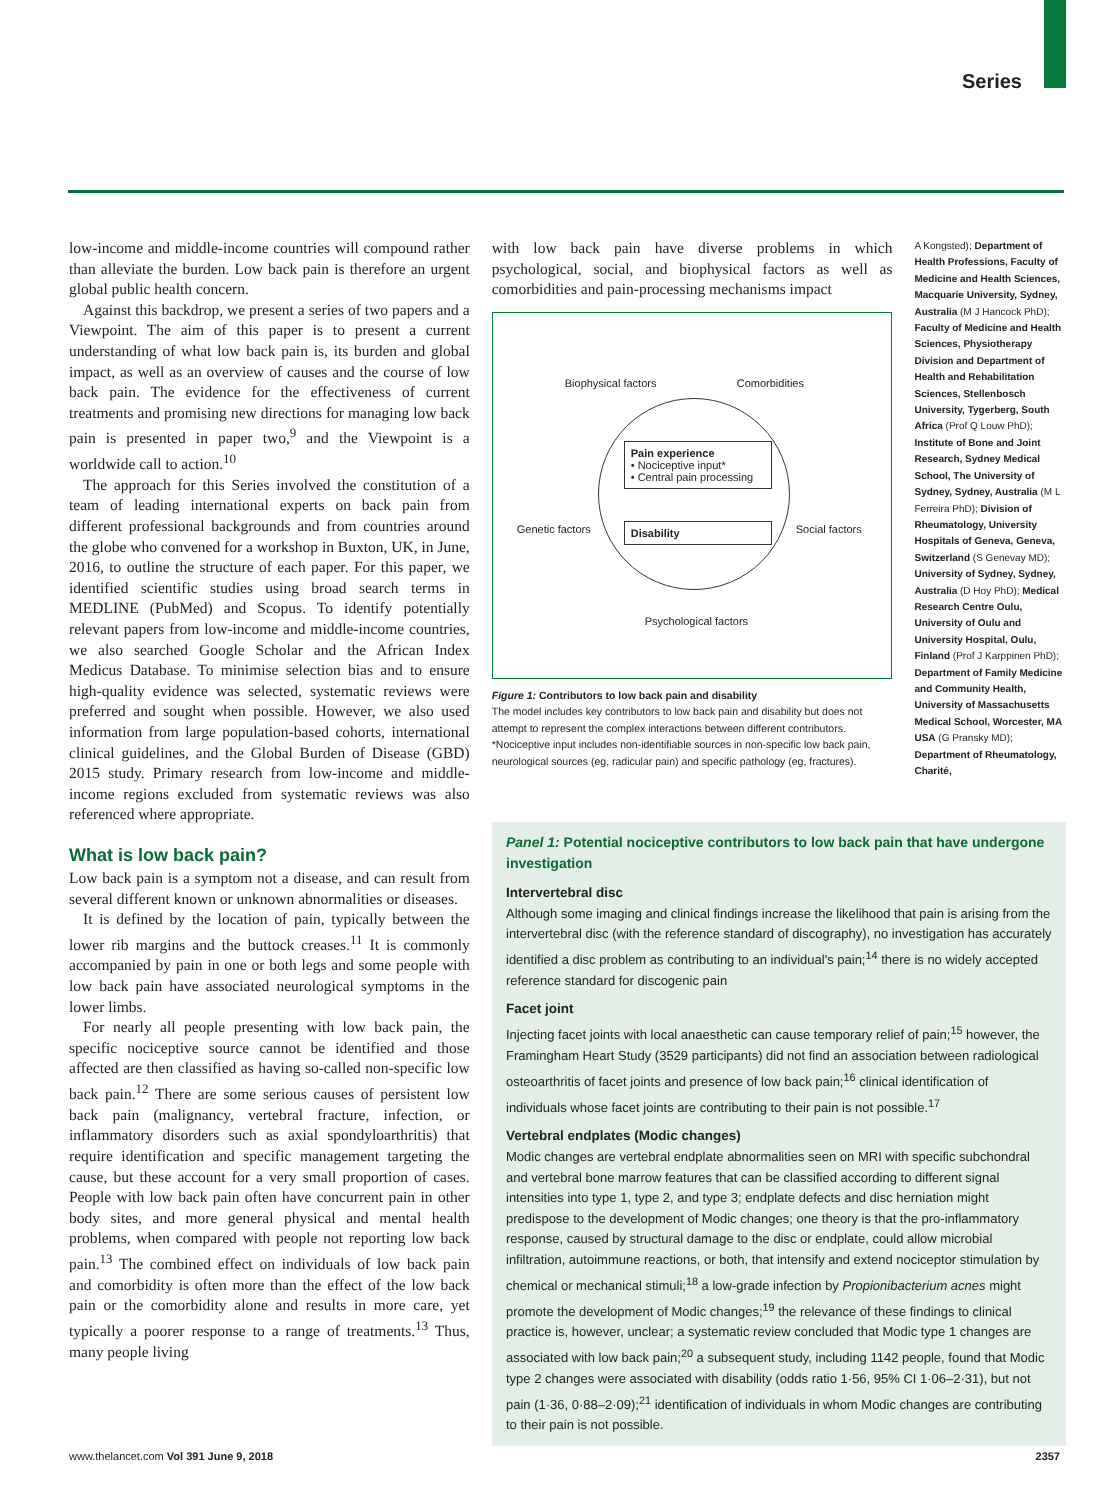Series
low-income and middle-income countries will compound rather than alleviate the burden. Low back pain is therefore an urgent global public health concern.
Against this backdrop, we present a series of two papers and a Viewpoint. The aim of this paper is to present a current understanding of what low back pain is, its burden and global impact, as well as an overview of causes and the course of low back pain. The evidence for the effectiveness of current treatments and promising new directions for managing low back pain is presented in paper two,<sup>9</sup> and the Viewpoint is a worldwide call to action.<sup>10</sup>
The approach for this Series involved the constitution of a team of leading international experts on back pain from different professional backgrounds and from countries around the globe who convened for a workshop in Buxton, UK, in June, 2016, to outline the structure of each paper. For this paper, we identified scientific studies using broad search terms in MEDLINE (PubMed) and Scopus. To identify potentially relevant papers from low-income and middle-income countries, we also searched Google Scholar and the African Index Medicus Database. To minimise selection bias and to ensure high-quality evidence was selected, systematic reviews were preferred and sought when possible. However, we also used information from large population-based cohorts, international clinical guidelines, and the Global Burden of Disease (GBD) 2015 study. Primary research from low-income and middle-income regions excluded from systematic reviews was also referenced where appropriate.
What is low back pain?
Low back pain is a symptom not a disease, and can result from several different known or unknown abnormalities or diseases.
It is defined by the location of pain, typically between the lower rib margins and the buttock creases.<sup>11</sup> It is commonly accompanied by pain in one or both legs and some people with low back pain have associated neurological symptoms in the lower limbs.
For nearly all people presenting with low back pain, the specific nociceptive source cannot be identified and those affected are then classified as having so-called non-specific low back pain.<sup>12</sup> There are some serious causes of persistent low back pain (malignancy, vertebral fracture, infection, or inflammatory disorders such as axial spondyloarthritis) that require identification and specific management targeting the cause, but these account for a very small proportion of cases. People with low back pain often have concurrent pain in other body sites, and more general physical and mental health problems, when compared with people not reporting low back pain.<sup>13</sup> The combined effect on individuals of low back pain and comorbidity is often more than the effect of the low back pain or the comorbidity alone and results in more care, yet typically a poorer response to a range of treatments.<sup>13</sup> Thus, many people living
with low back pain have diverse problems in which psychological, social, and biophysical factors as well as comorbidities and pain-processing mechanisms impact
Biophysical factors Comorbidities
Genetic factors Social factors
Psychological factors
Pain experience
• Nociceptive input*
• Central pain processing
Disability
Figure 1: Contributors to low back pain and disability
The model includes key contributors to low back pain and disability but does not attempt to represent the complex interactions between different contributors. *Nociceptive input includes non-identifiable sources in non-specific low back pain, neurological sources (eg, radicular pain) and specific pathology (eg, fractures).
A Kongsted); Department of Health Professions, Faculty of Medicine and Health Sciences, Macquarie University, Sydney, Australia (M J Hancock PhD); Faculty of Medicine and Health Sciences, Physiotherapy Division and Department of Health and Rehabilitation Sciences, Stellenbosch University, Tygerberg, South Africa (Prof Q Louw PhD); Institute of Bone and Joint Research, Sydney Medical School, The University of Sydney, Sydney, Australia (M L Ferreira PhD); Division of Rheumatology, University Hospitals of Geneva, Geneva, Switzerland (S Genevay MD); University of Sydney, Sydney, Australia (D Hoy PhD); Medical Research Centre Oulu, University of Oulu and University Hospital, Oulu, Finland (Prof J Karppinen PhD); Department of Family Medicine and Community Health, University of Massachusetts Medical School, Worcester, MA USA (G Pransky MD); Department of Rheumatology, Charité,
Panel 1: Potential nociceptive contributors to low back pain that have undergone investigation
Intervertebral disc
Although some imaging and clinical findings increase the likelihood that pain is arising from the intervertebral disc (with the reference standard of discography), no investigation has accurately identified a disc problem as contributing to an individual's pain;<sup>14</sup> there is no widely accepted reference standard for discogenic pain
Facet joint
Injecting facet joints with local anaesthetic can cause temporary relief of pain;<sup>15</sup> however, the Framingham Heart Study (3529 participants) did not find an association between radiological osteoarthritis of facet joints and presence of low back pain;<sup>16</sup> clinical identification of individuals whose facet joints are contributing to their pain is not possible.<sup>17</sup>
Vertebral endplates (Modic changes)
Modic changes are vertebral endplate abnormalities seen on MRI with specific subchondral and vertebral bone marrow features that can be classified according to different signal intensities into type 1, type 2, and type 3; endplate defects and disc herniation might predispose to the development of Modic changes; one theory is that the pro-inflammatory response, caused by structural damage to the disc or endplate, could allow microbial infiltration, autoimmune reactions, or both, that intensify and extend nociceptor stimulation by chemical or mechanical stimuli;<sup>18</sup> a low-grade infection by Propionibacterium acnes might promote the development of Modic changes;<sup>19</sup> the relevance of these findings to clinical practice is, however, unclear; a systematic review concluded that Modic type 1 changes are associated with low back pain;<sup>20</sup> a subsequent study, including 1142 people, found that Modic type 2 changes were associated with disability (odds ratio 1·56, 95% CI 1·06–2·31), but not pain (1·36, 0·88–2·09);<sup>21</sup> identification of individuals in whom Modic changes are contributing to their pain is not possible.
www.thelancet.com Vol 391 June 9, 2018 2357